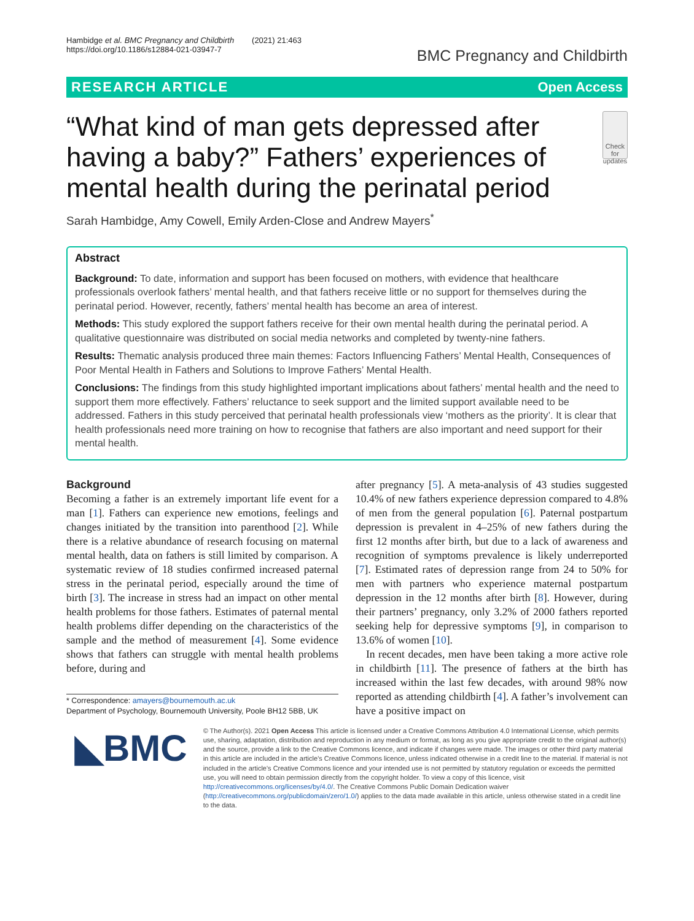Hambidge et al. BMC Pregnancy and Childbirth (2021) 21:463
https://doi.org/10.1186/s12884-021-03947-7
BMC Pregnancy and Childbirth
RESEARCH ARTICLE Open Access
“What kind of man gets depressed after having a baby?” Fathers’ experiences of mental health during the perinatal period
Check for updates
Sarah Hambidge, Amy Cowell, Emily Arden-Close and Andrew Mayers<sup>*</sup>
Abstract
Background: To date, information and support has been focused on mothers, with evidence that healthcare professionals overlook fathers’ mental health, and that fathers receive little or no support for themselves during the perinatal period. However, recently, fathers’ mental health has become an area of interest.
Methods: This study explored the support fathers receive for their own mental health during the perinatal period. A qualitative questionnaire was distributed on social media networks and completed by twenty-nine fathers.
Results: Thematic analysis produced three main themes: Factors Influencing Fathers’ Mental Health, Consequences of Poor Mental Health in Fathers and Solutions to Improve Fathers’ Mental Health.
Conclusions: The findings from this study highlighted important implications about fathers’ mental health and the need to support them more effectively. Fathers’ reluctance to seek support and the limited support available need to be addressed. Fathers in this study perceived that perinatal health professionals view ‘mothers as the priority’. It is clear that health professionals need more training on how to recognise that fathers are also important and need support for their mental health.
Background
Becoming a father is an extremely important life event for a man [1]. Fathers can experience new emotions, feelings and changes initiated by the transition into parenthood [2]. While there is a relative abundance of research focusing on maternal mental health, data on fathers is still limited by comparison. A systematic review of 18 studies confirmed increased paternal stress in the perinatal period, especially around the time of birth [3]. The increase in stress had an impact on other mental health problems for those fathers. Estimates of paternal mental health problems differ depending on the characteristics of the sample and the method of measurement [4]. Some evidence shows that fathers can struggle with mental health problems before, during and
* Correspondence: amayers@bournemouth.ac.uk
Department of Psychology, Bournemouth University, Poole BH12 5BB, UK
after pregnancy [5]. A meta-analysis of 43 studies suggested 10.4% of new fathers experience depression compared to 4.8% of men from the general population [6]. Paternal postpartum depression is prevalent in 4–25% of new fathers during the first 12 months after birth, but due to a lack of awareness and recognition of symptoms prevalence is likely underreported [7]. Estimated rates of depression range from 24 to 50% for men with partners who experience maternal postpartum depression in the 12 months after birth [8]. However, during their partners’ pregnancy, only 3.2% of 2000 fathers reported seeking help for depressive symptoms [9], in comparison to 13.6% of women [10].
In recent decades, men have been taking a more active role in childbirth [11]. The presence of fathers at the birth has increased within the last few decades, with around 98% now reported as attending childbirth [4]. A father’s involvement can have a positive impact on
◣BMC
© The Author(s). 2021 Open Access This article is licensed under a Creative Commons Attribution 4.0 International License, which permits use, sharing, adaptation, distribution and reproduction in any medium or format, as long as you give appropriate credit to the original author(s) and the source, provide a link to the Creative Commons licence, and indicate if changes were made. The images or other third party material in this article are included in the article's Creative Commons licence, unless indicated otherwise in a credit line to the material. If material is not included in the article's Creative Commons licence and your intended use is not permitted by statutory regulation or exceeds the permitted use, you will need to obtain permission directly from the copyright holder. To view a copy of this licence, visit http://creativecommons.org/licenses/by/4.0/. The Creative Commons Public Domain Dedication waiver (http://creativecommons.org/publicdomain/zero/1.0/) applies to the data made available in this article, unless otherwise stated in a credit line to the data.